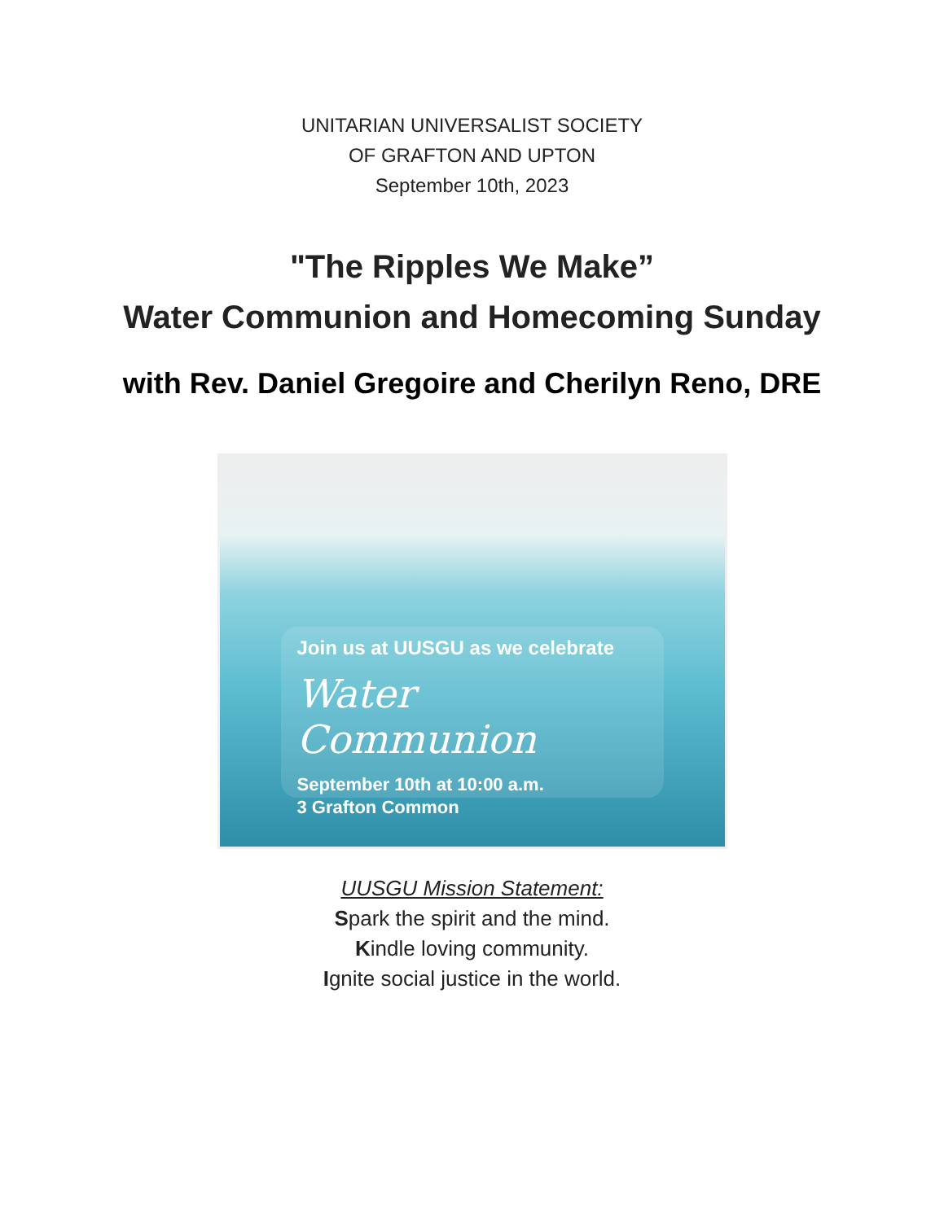UNITARIAN UNIVERSALIST SOCIETY
OF GRAFTON AND UPTON
September 10th, 2023
"The Ripples We Make”
Water Communion and Homecoming Sunday
with Rev. Daniel Gregoire and Cherilyn Reno, DRE
Join us at UUSGU as we celebrate
Water Communion
September 10th at 10:00 a.m.
3 Grafton Common
UUSGU Mission Statement:
Spark the spirit and the mind.
Kindle loving community.
Ignite social justice in the world.